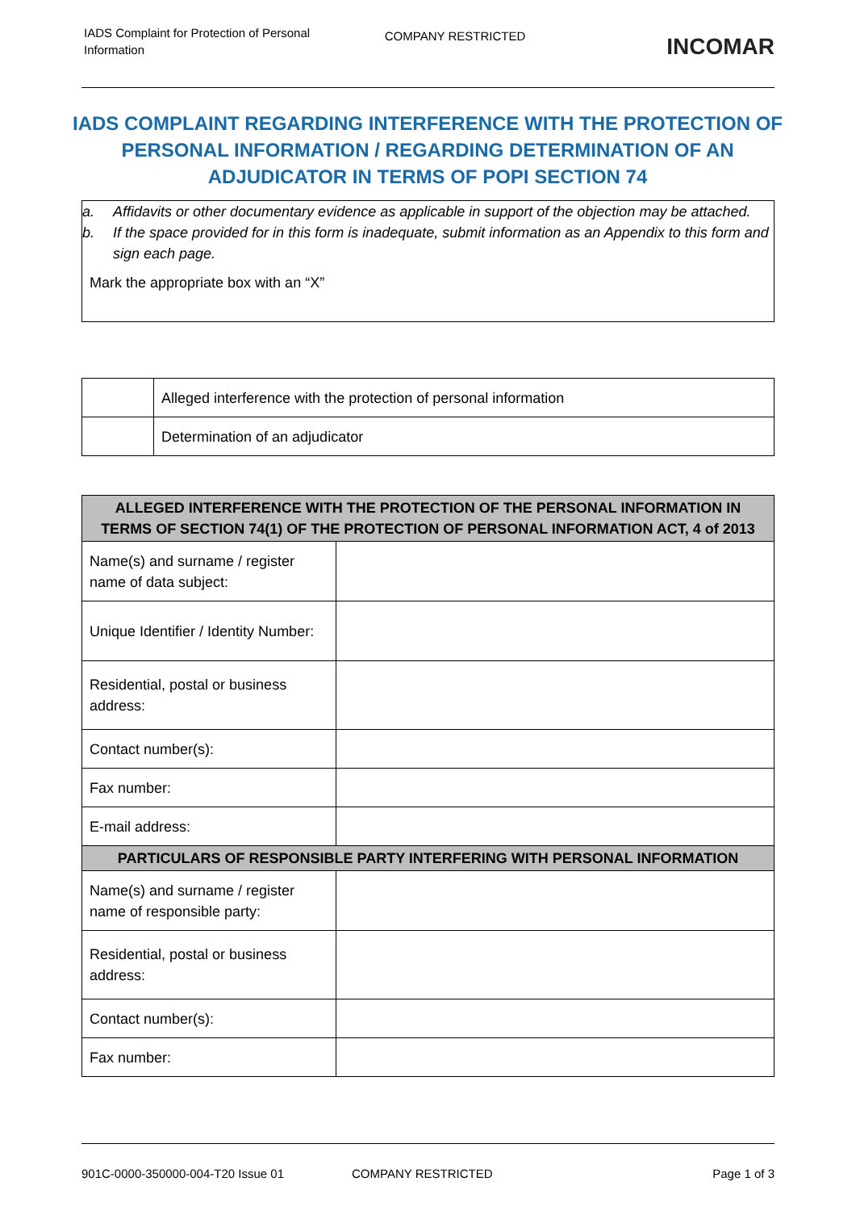IADS Complaint for Protection of Personal Information
COMPANY RESTRICTED
INCOMAR
IADS COMPLAINT REGARDING INTERFERENCE WITH THE PROTECTION OF PERSONAL INFORMATION / REGARDING DETERMINATION OF AN ADJUDICATOR IN TERMS OF POPI SECTION 74
a. Affidavits or other documentary evidence as applicable in support of the objection may be attached.
b. If the space provided for in this form is inadequate, submit information as an Appendix to this form and sign each page.
Mark the appropriate box with an “X”
| | Alleged interference with the protection of personal information |
| | Determination of an adjudicator |
| ALLEGED INTERFERENCE WITH THE PROTECTION OF THE PERSONAL INFORMATION IN TERMS OF SECTION 74(1) OF THE PROTECTION OF PERSONAL INFORMATION ACT, 4 of 2013 | |
| --- | --- |
| Name(s) and surname / register name of data subject: | |
| Unique Identifier / Identity Number: | |
| Residential, postal or business address: | |
| Contact number(s): | |
| Fax number: | |
| E-mail address: | |
| PARTICULARS OF RESPONSIBLE PARTY INTERFERING WITH PERSONAL INFORMATION | |
| Name(s) and surname / register name of responsible party: | |
| Residential, postal or business address: | |
| Contact number(s): | |
| Fax number: | |
901C-0000-350000-004-T20 Issue 01 COMPANY RESTRICTED Page 1 of 3